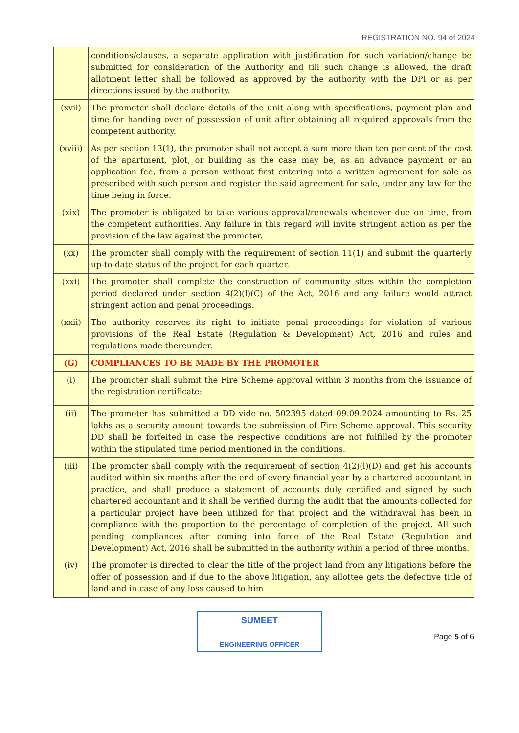REGISTRATION NO. 94 of 2024
| | conditions/clauses, a separate application with justification for such variation/change be submitted for consideration of the Authority and till such change is allowed, the draft allotment letter shall be followed as approved by the authority with the DPI or as per directions issued by the authority. |
| (xvii) | The promoter shall declare details of the unit along with specifications, payment plan and time for handing over of possession of unit after obtaining all required approvals from the competent authority. |
| (xviii) | As per section 13(1), the promoter shall not accept a sum more than ten per cent of the cost of the apartment, plot, or building as the case may be, as an advance payment or an application fee, from a person without first entering into a written agreement for sale as prescribed with such person and register the said agreement for sale, under any law for the time being in force. |
| (xix) | The promoter is obligated to take various approval/renewals whenever due on time, from the competent authorities. Any failure in this regard will invite stringent action as per the provision of the law against the promoter. |
| (xx) | The promoter shall comply with the requirement of section 11(1) and submit the quarterly up-to-date status of the project for each quarter. |
| (xxi) | The promoter shall complete the construction of community sites within the completion period declared under section 4(2)(l)(C) of the Act, 2016 and any failure would attract stringent action and penal proceedings. |
| (xxii) | The authority reserves its right to initiate penal proceedings for violation of various provisions of the Real Estate (Regulation & Development) Act, 2016 and rules and regulations made thereunder. |
| (G) | COMPLIANCES TO BE MADE BY THE PROMOTER |
| (i) | The promoter shall submit the Fire Scheme approval within 3 months from the issuance of the registration certificate: |
| (ii) | The promoter has submitted a DD vide no. 502395 dated 09.09.2024 amounting to Rs. 25 lakhs as a security amount towards the submission of Fire Scheme approval. This security DD shall be forfeited in case the respective conditions are not fulfilled by the promoter within the stipulated time period mentioned in the conditions. |
| (iii) | The promoter shall comply with the requirement of section 4(2)(l)(D) and get his accounts audited within six months after the end of every financial year by a chartered accountant in practice, and shall produce a statement of accounts duly certified and signed by such chartered accountant and it shall be verified during the audit that the amounts collected for a particular project have been utilized for that project and the withdrawal has been in compliance with the proportion to the percentage of completion of the project. All such pending compliances after coming into force of the Real Estate (Regulation and Development) Act, 2016 shall be submitted in the authority within a period of three months. |
| (iv) | The promoter is directed to clear the title of the project land from any litigations before the offer of possession and if due to the above litigation, any allottee gets the defective title of land and in case of any loss caused to him |
SUMEET
ENGINEERING OFFICER
Page 5 of 6